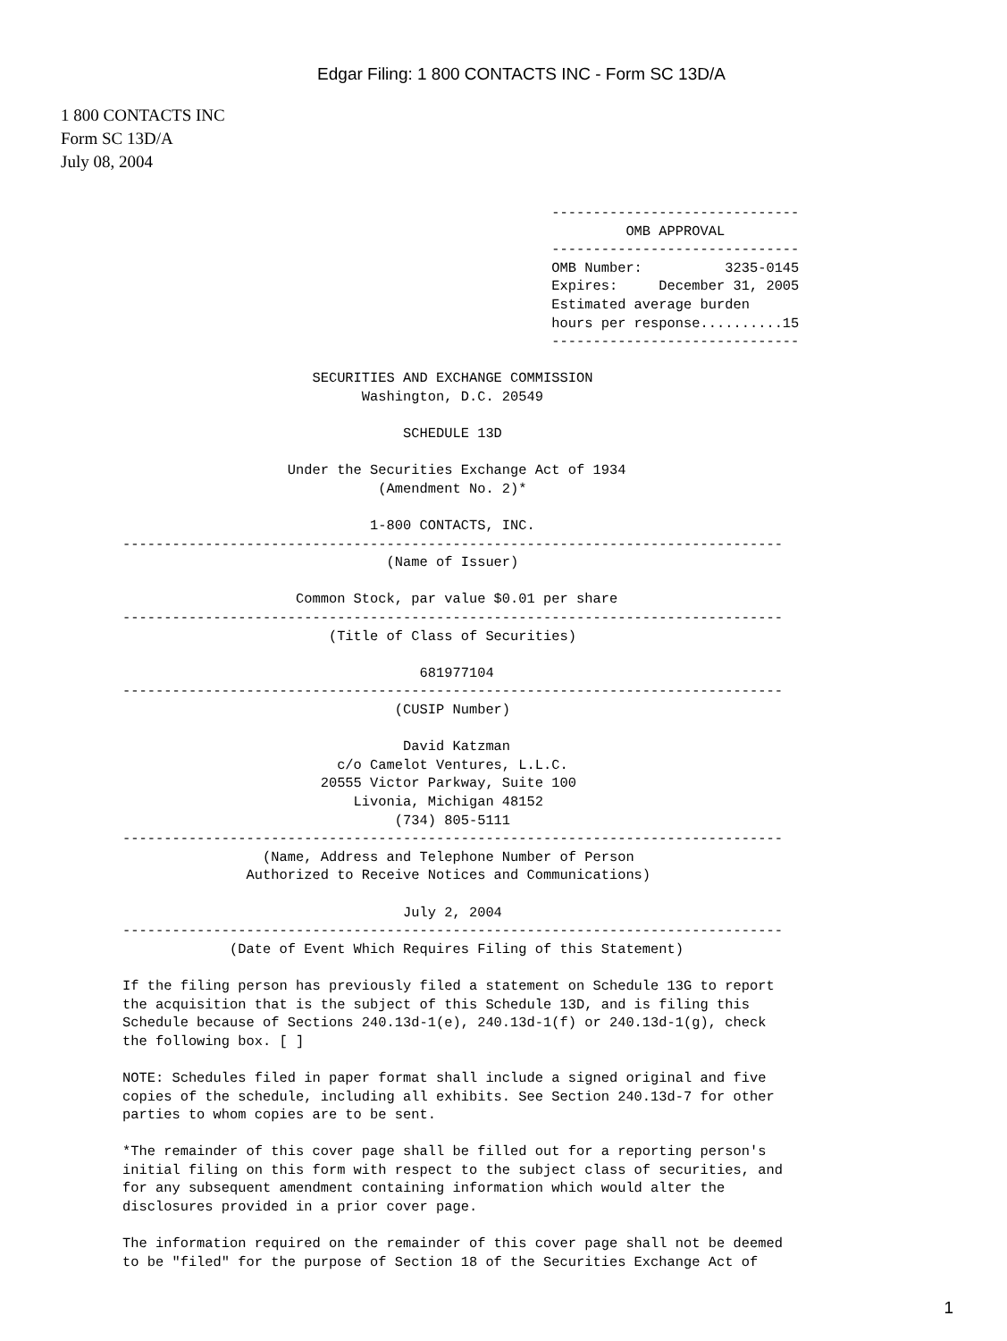Edgar Filing: 1 800 CONTACTS INC - Form SC 13D/A
1 800 CONTACTS INC
Form SC 13D/A
July 08, 2004
                                                    ------------------------------
                                                             OMB APPROVAL
                                                    ------------------------------
                                                    OMB Number:          3235-0145
                                                    Expires:     December 31, 2005
                                                    Estimated average burden
                                                    hours per response..........15
                                                    ------------------------------

                       SECURITIES AND EXCHANGE COMMISSION
                             Washington, D.C. 20549

                                  SCHEDULE 13D

                    Under the Securities Exchange Act of 1934
                               (Amendment No. 2)*

                              1-800 CONTACTS, INC.
--------------------------------------------------------------------------------
                                (Name of Issuer)

                     Common Stock, par value $0.01 per share
--------------------------------------------------------------------------------
                         (Title of Class of Securities)

                                    681977104
--------------------------------------------------------------------------------
                                 (CUSIP Number)

                                  David Katzman
                          c/o Camelot Ventures, L.L.C.
                        20555 Victor Parkway, Suite 100
                            Livonia, Michigan 48152
                                 (734) 805-5111
--------------------------------------------------------------------------------
                 (Name, Address and Telephone Number of Person
               Authorized to Receive Notices and Communications)

                                  July 2, 2004
--------------------------------------------------------------------------------
             (Date of Event Which Requires Filing of this Statement)

If the filing person has previously filed a statement on Schedule 13G to report
the acquisition that is the subject of this Schedule 13D, and is filing this
Schedule because of Sections 240.13d-1(e), 240.13d-1(f) or 240.13d-1(g), check
the following box. [ ]

NOTE: Schedules filed in paper format shall include a signed original and five
copies of the schedule, including all exhibits. See Section 240.13d-7 for other
parties to whom copies are to be sent.

*The remainder of this cover page shall be filled out for a reporting person's
initial filing on this form with respect to the subject class of securities, and
for any subsequent amendment containing information which would alter the
disclosures provided in a prior cover page.

The information required on the remainder of this cover page shall not be deemed
to be "filed" for the purpose of Section 18 of the Securities Exchange Act of
1